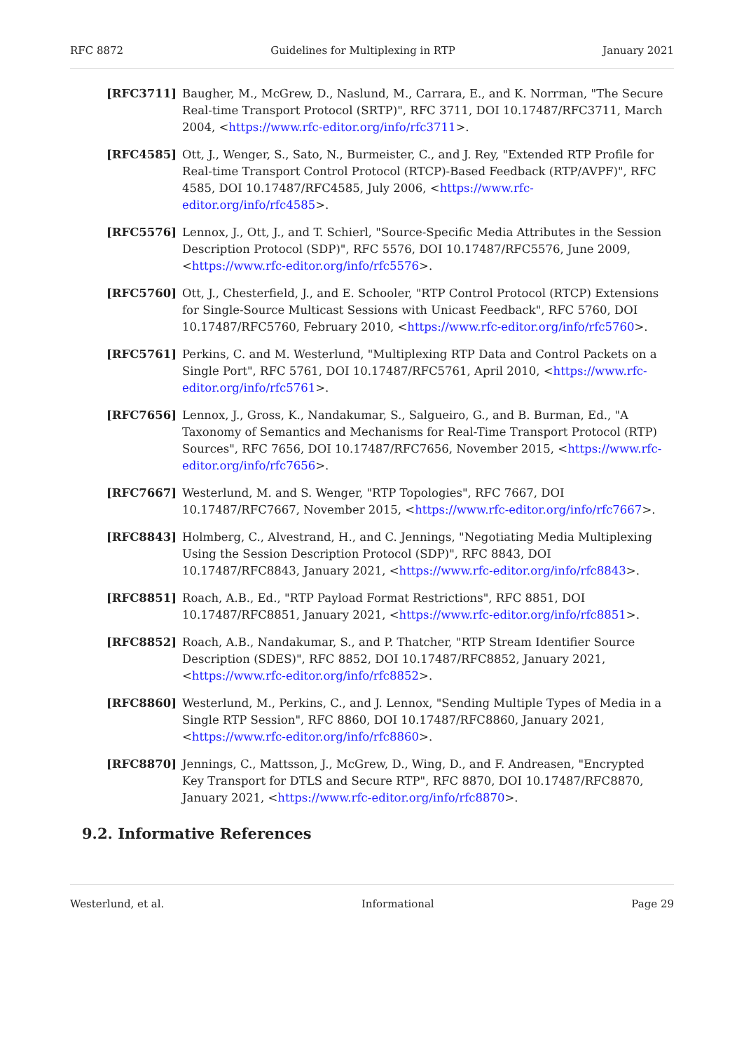RFC 8872 Guidelines for Multiplexing in RTP January 2021
[RFC3711] Baugher, M., McGrew, D., Naslund, M., Carrara, E., and K. Norrman, "The Secure Real-time Transport Protocol (SRTP)", RFC 3711, DOI 10.17487/RFC3711, March 2004, <https://www.rfc-editor.org/info/rfc3711>.
[RFC4585] Ott, J., Wenger, S., Sato, N., Burmeister, C., and J. Rey, "Extended RTP Profile for Real-time Transport Control Protocol (RTCP)-Based Feedback (RTP/AVPF)", RFC 4585, DOI 10.17487/RFC4585, July 2006, <https://www.rfc-editor.org/info/rfc4585>.
[RFC5576] Lennox, J., Ott, J., and T. Schierl, "Source-Specific Media Attributes in the Session Description Protocol (SDP)", RFC 5576, DOI 10.17487/RFC5576, June 2009, <https://www.rfc-editor.org/info/rfc5576>.
[RFC5760] Ott, J., Chesterfield, J., and E. Schooler, "RTP Control Protocol (RTCP) Extensions for Single-Source Multicast Sessions with Unicast Feedback", RFC 5760, DOI 10.17487/RFC5760, February 2010, <https://www.rfc-editor.org/info/rfc5760>.
[RFC5761] Perkins, C. and M. Westerlund, "Multiplexing RTP Data and Control Packets on a Single Port", RFC 5761, DOI 10.17487/RFC5761, April 2010, <https://www.rfc-editor.org/info/rfc5761>.
[RFC7656] Lennox, J., Gross, K., Nandakumar, S., Salgueiro, G., and B. Burman, Ed., "A Taxonomy of Semantics and Mechanisms for Real-Time Transport Protocol (RTP) Sources", RFC 7656, DOI 10.17487/RFC7656, November 2015, <https://www.rfc-editor.org/info/rfc7656>.
[RFC7667] Westerlund, M. and S. Wenger, "RTP Topologies", RFC 7667, DOI 10.17487/RFC7667, November 2015, <https://www.rfc-editor.org/info/rfc7667>.
[RFC8843] Holmberg, C., Alvestrand, H., and C. Jennings, "Negotiating Media Multiplexing Using the Session Description Protocol (SDP)", RFC 8843, DOI 10.17487/RFC8843, January 2021, <https://www.rfc-editor.org/info/rfc8843>.
[RFC8851] Roach, A.B., Ed., "RTP Payload Format Restrictions", RFC 8851, DOI 10.17487/RFC8851, January 2021, <https://www.rfc-editor.org/info/rfc8851>.
[RFC8852] Roach, A.B., Nandakumar, S., and P. Thatcher, "RTP Stream Identifier Source Description (SDES)", RFC 8852, DOI 10.17487/RFC8852, January 2021, <https://www.rfc-editor.org/info/rfc8852>.
[RFC8860] Westerlund, M., Perkins, C., and J. Lennox, "Sending Multiple Types of Media in a Single RTP Session", RFC 8860, DOI 10.17487/RFC8860, January 2021, <https://www.rfc-editor.org/info/rfc8860>.
[RFC8870] Jennings, C., Mattsson, J., McGrew, D., Wing, D., and F. Andreasen, "Encrypted Key Transport for DTLS and Secure RTP", RFC 8870, DOI 10.17487/RFC8870, January 2021, <https://www.rfc-editor.org/info/rfc8870>.
9.2. Informative References
Westerlund, et al. Informational Page 29